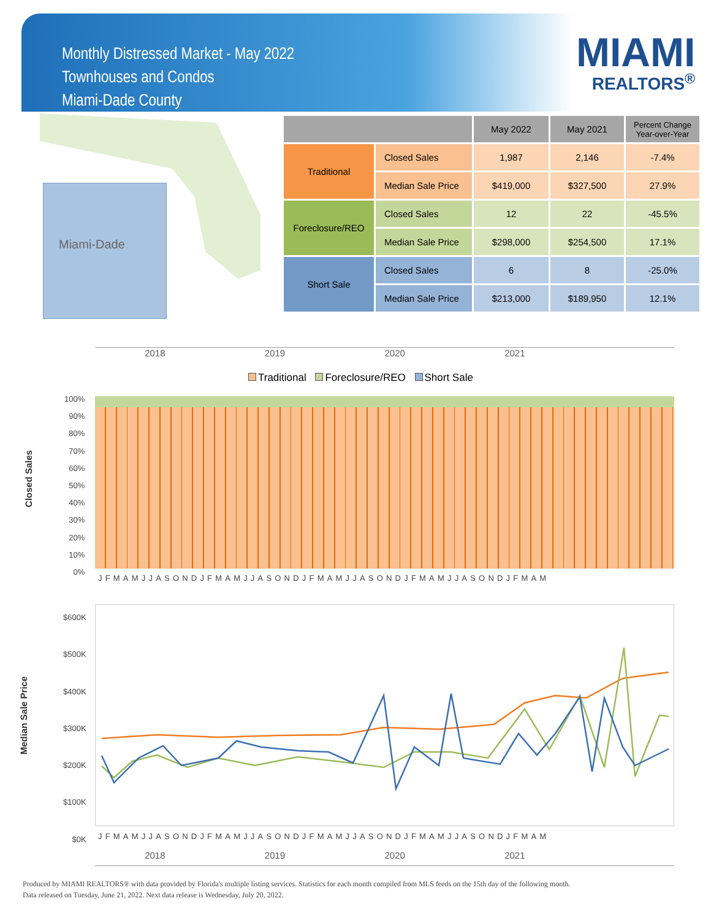Monthly Distressed Market - May 2022
Townhouses and Condos
Miami-Dade County
MIAMI
REALTORS<sup>®</sup>
Miami-Dade
| | | May 2022 | May 2021 | Percent Change Year-over-Year |
| --- | --- | --- | --- | --- |
| Traditional | Closed Sales | 1,987 | 2,146 | -7.4% |
| | Median Sale Price | $419,000 | $327,500 | 27.9% |
| Foreclosure/REO | Closed Sales | 12 | 22 | -45.5% |
| | Median Sale Price | $298,000 | $254,500 | 17.1% |
| Short Sale | Closed Sales | 6 | 8 | -25.0% |
| | Median Sale Price | $213,000 | $189,950 | 12.1% |
2018 2019 2020 2021
Traditional Foreclosure/REO Short Sale
Closed Sales
100%
90%
80%
70%
60%
50%
40%
30%
20%
10%
0%
JFMAMJJASONDJFMAMJJASONDJFMAMJJASONDJFMAMJJASONDJFMAM
Median Sale Price
$600K
$500K
$400K
$300K
$200K
$100K
$0K
JFMAMJJASONDJFMAMJJASONDJFMAMJJASONDJFMAMJJASONDJFMAM
2018 2019 2020 2021
Produced by MIAMI REALTORS® with data provided by Florida's multiple listing services. Statistics for each month compiled from MLS feeds on the 15th day of the following month.
Data released on Tuesday, June 21, 2022. Next data release is Wednesday, July 20, 2022.